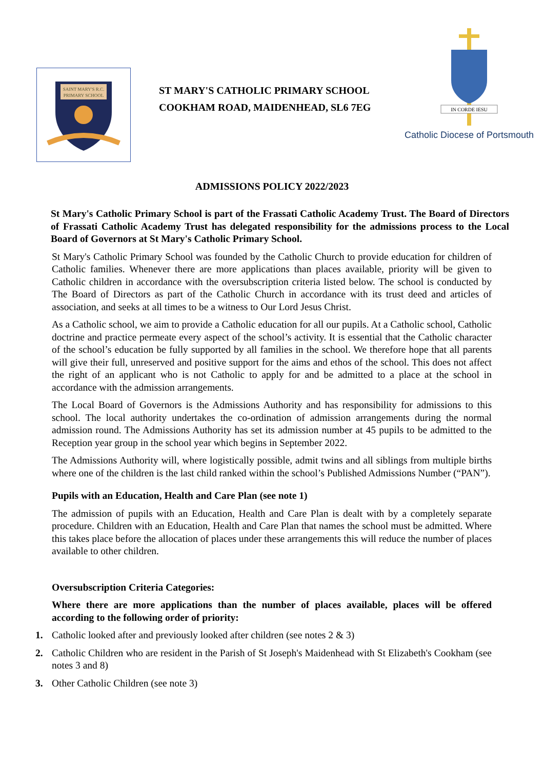SAINT MARY'S R.C.
PRIMARY SCHOOL
ST MARY'S CATHOLIC PRIMARY SCHOOL
COOKHAM ROAD, MAIDENHEAD, SL6 7EG
IN CORDE IESU
Catholic Diocese of Portsmouth
ADMISSIONS POLICY 2022/2023
St Mary's Catholic Primary School is part of the Frassati Catholic Academy Trust. The Board of Directors of Frassati Catholic Academy Trust has delegated responsibility for the admissions process to the Local Board of Governors at St Mary's Catholic Primary School.
St Mary's Catholic Primary School was founded by the Catholic Church to provide education for children of Catholic families. Whenever there are more applications than places available, priority will be given to Catholic children in accordance with the oversubscription criteria listed below. The school is conducted by The Board of Directors as part of the Catholic Church in accordance with its trust deed and articles of association, and seeks at all times to be a witness to Our Lord Jesus Christ.
As a Catholic school, we aim to provide a Catholic education for all our pupils. At a Catholic school, Catholic doctrine and practice permeate every aspect of the school’s activity. It is essential that the Catholic character of the school’s education be fully supported by all families in the school. We therefore hope that all parents will give their full, unreserved and positive support for the aims and ethos of the school. This does not affect the right of an applicant who is not Catholic to apply for and be admitted to a place at the school in accordance with the admission arrangements.
The Local Board of Governors is the Admissions Authority and has responsibility for admissions to this school. The local authority undertakes the co-ordination of admission arrangements during the normal admission round. The Admissions Authority has set its admission number at 45 pupils to be admitted to the Reception year group in the school year which begins in September 2022.
The Admissions Authority will, where logistically possible, admit twins and all siblings from multiple births where one of the children is the last child ranked within the school’s Published Admissions Number (“PAN”).
Pupils with an Education, Health and Care Plan (see note 1)
The admission of pupils with an Education, Health and Care Plan is dealt with by a completely separate procedure. Children with an Education, Health and Care Plan that names the school must be admitted. Where this takes place before the allocation of places under these arrangements this will reduce the number of places available to other children.
Oversubscription Criteria Categories:
Where there are more applications than the number of places available, places will be offered according to the following order of priority:
1. Catholic looked after and previously looked after children (see notes 2 & 3)
2. Catholic Children who are resident in the Parish of St Joseph's Maidenhead with St Elizabeth's Cookham (see notes 3 and 8)
3. Other Catholic Children (see note 3)